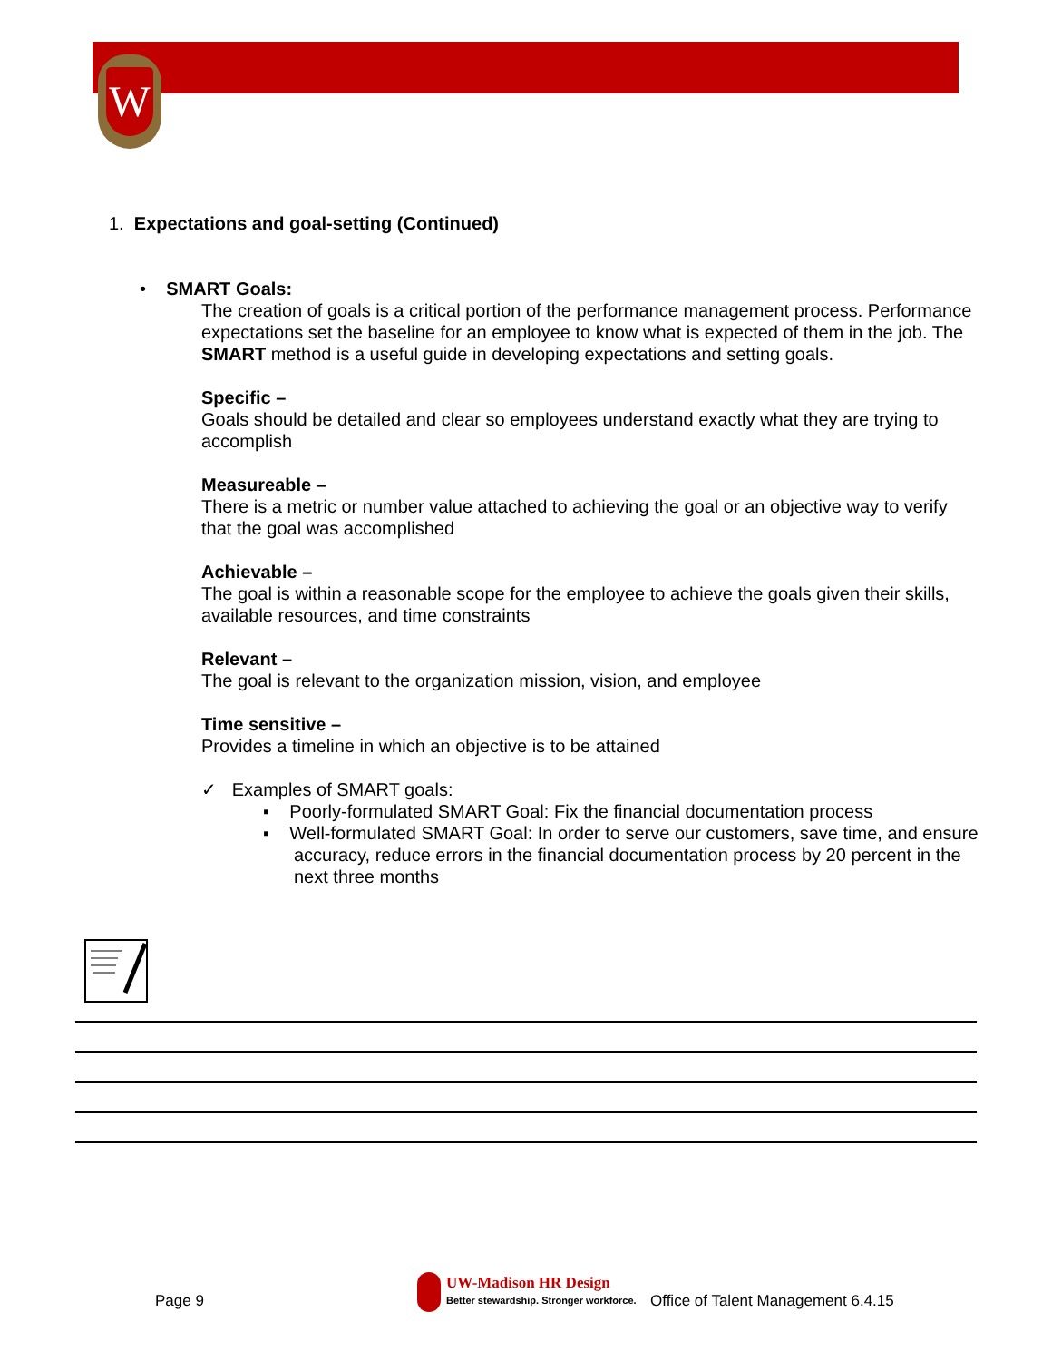W
1. Expectations and goal-setting (Continued)
• SMART Goals:
The creation of goals is a critical portion of the performance management process. Performance expectations set the baseline for an employee to know what is expected of them in the job. The SMART method is a useful guide in developing expectations and setting goals.
Specific –
Goals should be detailed and clear so employees understand exactly what they are trying to accomplish
Measureable –
There is a metric or number value attached to achieving the goal or an objective way to verify that the goal was accomplished
Achievable –
The goal is within a reasonable scope for the employee to achieve the goals given their skills, available resources, and time constraints
Relevant –
The goal is relevant to the organization mission, vision, and employee
Time sensitive –
Provides a timeline in which an objective is to be attained
✓ Examples of SMART goals:
▪ Poorly-formulated SMART Goal: Fix the financial documentation process
▪ Well-formulated SMART Goal: In order to serve our customers, save time, and ensure accuracy, reduce errors in the financial documentation process by 20 percent in the next three months
Page 9
UW-Madison HR Design
Better stewardship. Stronger workforce. Office of Talent Management 6.4.15